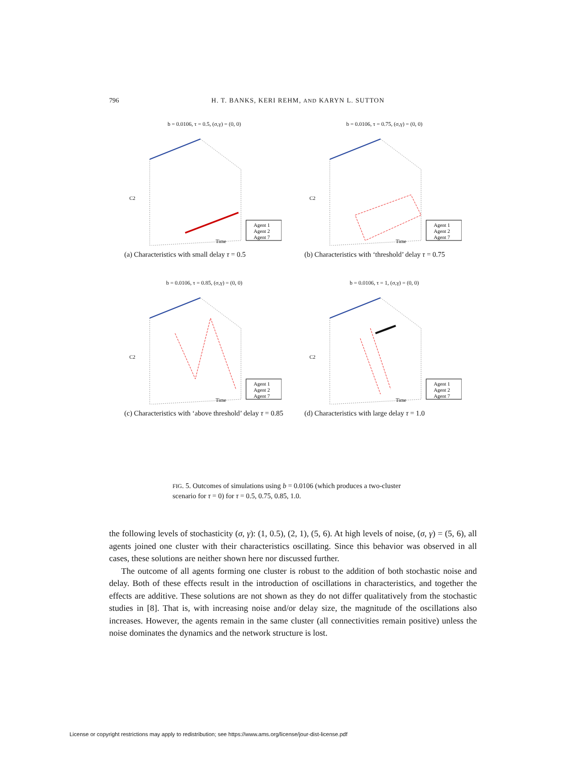796 H. T. BANKS, KERI REHM, AND KARYN L. SUTTON
b = 0.0106, τ = 0.5, (σ,γ) = (0, 0)
Agent 1
Agent 2
Agent 7
C2
Time
(a) Characteristics with small delay τ = 0.5
b = 0.0106, τ = 0.75, (σ,γ) = (0, 0)
Agent 1
Agent 2
Agent 7
C2
Time
(b) Characteristics with ‘threshold’ delay τ = 0.75
b = 0.0106, τ = 0.85, (σ,γ) = (0, 0)
Agent 1
Agent 2
Agent 7
C2
Time
(c) Characteristics with ‘above threshold’ delay τ = 0.85
b = 0.0106, τ = 1, (σ,γ) = (0, 0)
Agent 1
Agent 2
Agent 7
C2
Time
(d) Characteristics with large delay τ = 1.0
FIG. 5. Outcomes of simulations using b = 0.0106 (which produces a two-cluster scenario for τ = 0) for τ = 0.5, 0.75, 0.85, 1.0.
the following levels of stochasticity (σ, γ): (1, 0.5), (2, 1), (5, 6). At high levels of noise, (σ, γ) = (5, 6), all agents joined one cluster with their characteristics oscillating. Since this behavior was observed in all cases, these solutions are neither shown here nor discussed further.
The outcome of all agents forming one cluster is robust to the addition of both stochastic noise and delay. Both of these effects result in the introduction of oscillations in characteristics, and together the effects are additive. These solutions are not shown as they do not differ qualitatively from the stochastic studies in [8]. That is, with increasing noise and/or delay size, the magnitude of the oscillations also increases. However, the agents remain in the same cluster (all connectivities remain positive) unless the noise dominates the dynamics and the network structure is lost.
License or copyright restrictions may apply to redistribution; see https://www.ams.org/license/jour-dist-license.pdf